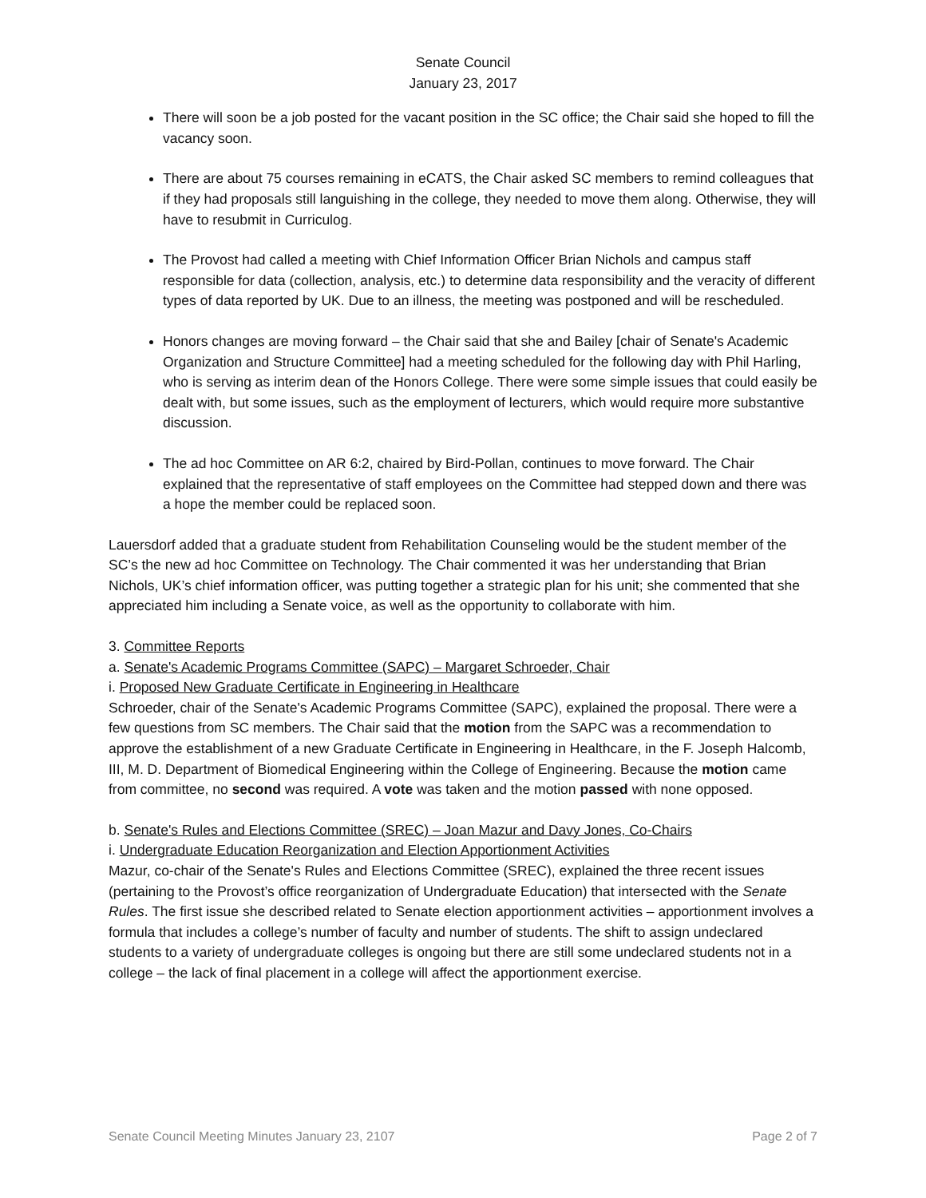Senate Council
January 23, 2017
There will soon be a job posted for the vacant position in the SC office; the Chair said she hoped to fill the vacancy soon.
There are about 75 courses remaining in eCATS, the Chair asked SC members to remind colleagues that if they had proposals still languishing in the college, they needed to move them along. Otherwise, they will have to resubmit in Curriculog.
The Provost had called a meeting with Chief Information Officer Brian Nichols and campus staff responsible for data (collection, analysis, etc.) to determine data responsibility and the veracity of different types of data reported by UK. Due to an illness, the meeting was postponed and will be rescheduled.
Honors changes are moving forward – the Chair said that she and Bailey [chair of Senate's Academic Organization and Structure Committee] had a meeting scheduled for the following day with Phil Harling, who is serving as interim dean of the Honors College. There were some simple issues that could easily be dealt with, but some issues, such as the employment of lecturers, which would require more substantive discussion.
The ad hoc Committee on AR 6:2, chaired by Bird-Pollan, continues to move forward. The Chair explained that the representative of staff employees on the Committee had stepped down and there was a hope the member could be replaced soon.
Lauersdorf added that a graduate student from Rehabilitation Counseling would be the student member of the SC’s the new ad hoc Committee on Technology. The Chair commented it was her understanding that Brian Nichols, UK’s chief information officer, was putting together a strategic plan for his unit; she commented that she appreciated him including a Senate voice, as well as the opportunity to collaborate with him.
3. Committee Reports
a. Senate's Academic Programs Committee (SAPC) – Margaret Schroeder, Chair
i. Proposed New Graduate Certificate in Engineering in Healthcare
Schroeder, chair of the Senate's Academic Programs Committee (SAPC), explained the proposal. There were a few questions from SC members. The Chair said that the motion from the SAPC was a recommendation to approve the establishment of a new Graduate Certificate in Engineering in Healthcare, in the F. Joseph Halcomb, III, M. D. Department of Biomedical Engineering within the College of Engineering. Because the motion came from committee, no second was required. A vote was taken and the motion passed with none opposed.
b. Senate's Rules and Elections Committee (SREC) – Joan Mazur and Davy Jones, Co-Chairs
i. Undergraduate Education Reorganization and Election Apportionment Activities
Mazur, co-chair of the Senate's Rules and Elections Committee (SREC), explained the three recent issues (pertaining to the Provost’s office reorganization of Undergraduate Education) that intersected with the Senate Rules. The first issue she described related to Senate election apportionment activities – apportionment involves a formula that includes a college’s number of faculty and number of students. The shift to assign undeclared students to a variety of undergraduate colleges is ongoing but there are still some undeclared students not in a college – the lack of final placement in a college will affect the apportionment exercise.
Senate Council Meeting Minutes January 23, 2107 Page 2 of 7